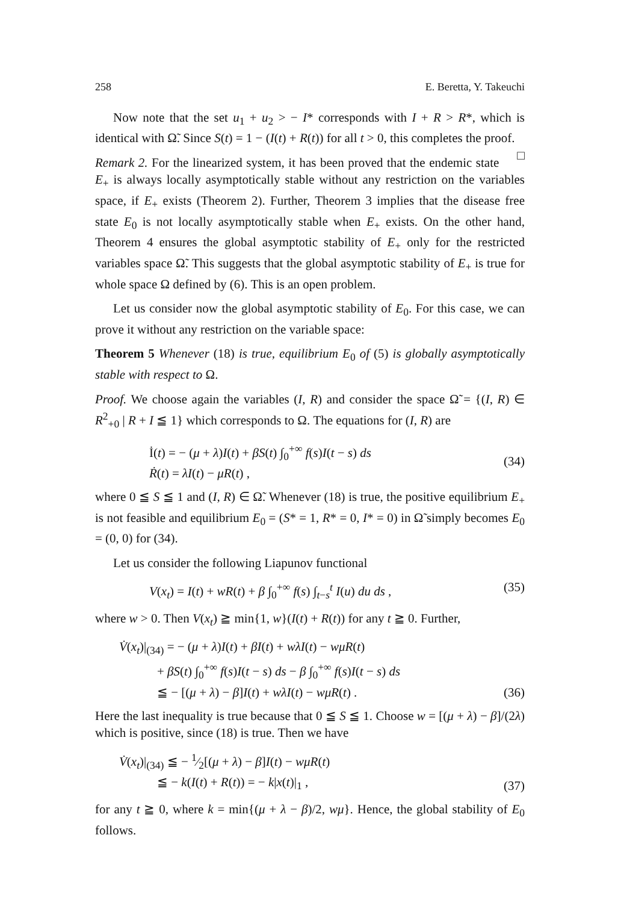258 E. Beretta, Y. Takeuchi
Now note that the set u<sub>1</sub> + u<sub>2</sub> > − I* corresponds with I + R > R*, which is identical with Ω̃. Since S(t) = 1 − (I(t) + R(t)) for all t > 0, this completes the proof. □
Remark 2. For the linearized system, it has been proved that the endemic state E<sub>+</sub> is always locally asymptotically stable without any restriction on the variables space, if E<sub>+</sub> exists (Theorem 2). Further, Theorem 3 implies that the disease free state E<sub>0</sub> is not locally asymptotically stable when E<sub>+</sub> exists. On the other hand, Theorem 4 ensures the global asymptotic stability of E<sub>+</sub> only for the restricted variables space Ω̃. This suggests that the global asymptotic stability of E<sub>+</sub> is true for whole space Ω defined by (6). This is an open problem.
Let us consider now the global asymptotic stability of E<sub>0</sub>. For this case, we can prove it without any restriction on the variable space:
Theorem 5 Whenever (18) is true, equilibrium E<sub>0</sub> of (5) is globally asymptotically stable with respect to Ω.
Proof. We choose again the variables (I, R) and consider the space Ω̃ = {(I, R) ∈ R<sup>2</sup><sub>+0</sub> | R + I ≦ 1} which corresponds to Ω. The equations for (I, R) are
İ(t) = − (μ + λ)I(t) + βS(t) ∫<sub>0</sub><sup>+∞</sup> f(s)I(t − s) ds
Ṙ(t) = λI(t) − μR(t) ,
(34)
where 0 ≦ S ≦ 1 and (I, R) ∈ Ω̃. Whenever (18) is true, the positive equilibrium E<sub>+</sub> is not feasible and equilibrium E<sub>0</sub> = (S* = 1, R* = 0, I* = 0) in Ω̃ simply becomes E<sub>0</sub> = (0, 0) for (34).
Let us consider the following Liapunov functional
V(x<sub>t</sub>) = I(t) + wR(t) + β ∫<sub>0</sub><sup>+∞</sup> f(s) ∫<sub>t−s</sub><sup>t</sup> I(u) du ds ,
(35)
where w > 0. Then V(x<sub>t</sub>) ≧ min{1, w}(I(t) + R(t)) for any t ≧ 0. Further,
V̇(x<sub>t</sub>)|<sub>(34)</sub> = − (μ + λ)I(t) + βI(t) + wλI(t) − wμR(t)
+ βS(t) ∫<sub>0</sub><sup>+∞</sup> f(s)I(t − s) ds − β ∫<sub>0</sub><sup>+∞</sup> f(s)I(t − s) ds
≦ − [(μ + λ) − β]I(t) + wλI(t) − wμR(t) .
(36)
Here the last inequality is true because that 0 ≦ S ≦ 1. Choose w = [(μ + λ) − β]/(2λ) which is positive, since (18) is true. Then we have
V̇(x<sub>t</sub>)|<sub>(34)</sub> ≦ − 1⁄2[(μ + λ) − β]I(t) − wμR(t)
≦ − k(I(t) + R(t)) = − k|x(t)|<sub>1</sub> ,
(37)
for any t ≧ 0, where k = min{(μ + λ − β)/2, wμ}. Hence, the global stability of E<sub>0</sub> follows.